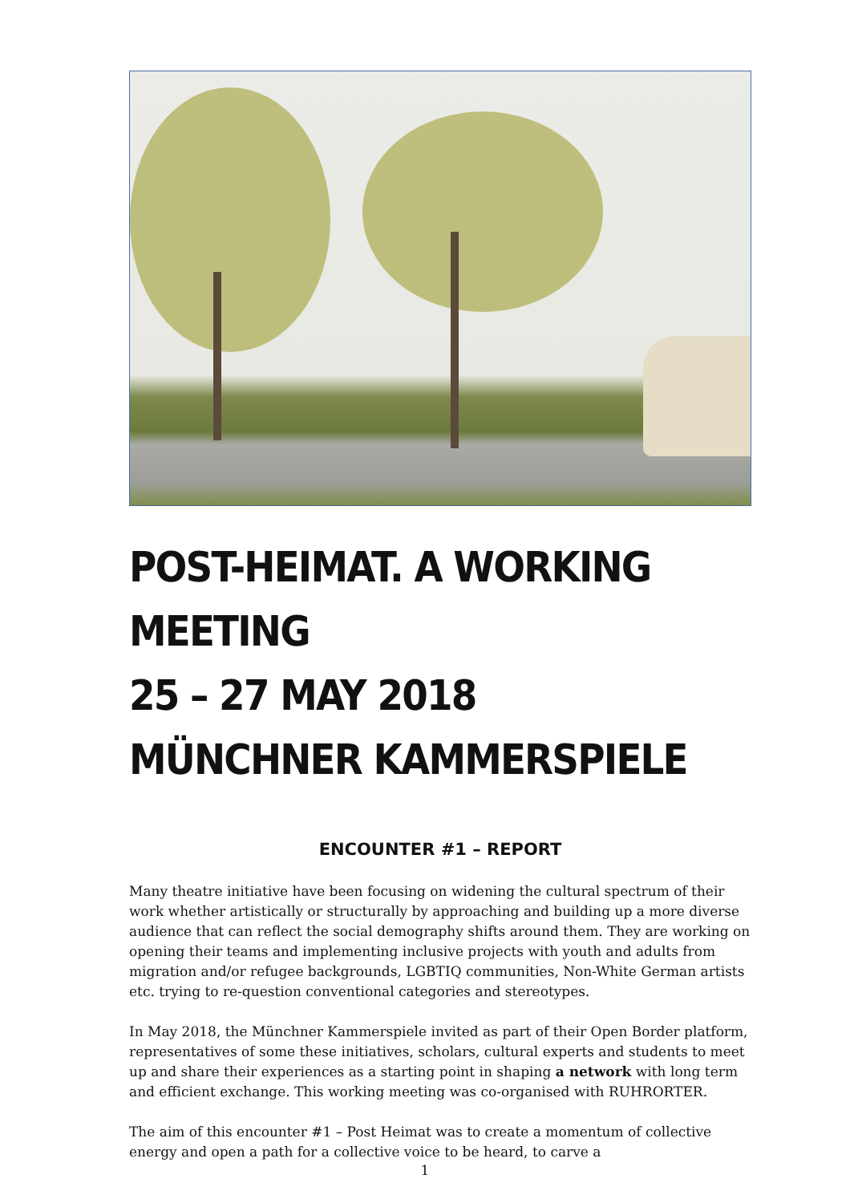POST-HEIMAT. A WORKING MEETING
25 – 27 MAY 2018
MÜNCHNER KAMMERSPIELE
ENCOUNTER #1 – REPORT
Many theatre initiative have been focusing on widening the cultural spectrum of their work whether artistically or structurally by approaching and building up a more diverse audience that can reflect the social demography shifts around them. They are working on opening their teams and implementing inclusive projects with youth and adults from migration and/or refugee backgrounds, LGBTIQ communities, Non-White German artists etc. trying to re-question conventional categories and stereotypes.
In May 2018, the Münchner Kammerspiele invited as part of their Open Border platform, representatives of some these initiatives, scholars, cultural experts and students to meet up and share their experiences as a starting point in shaping a network with long term and efficient exchange. This working meeting was co-organised with RUHRORTER.
The aim of this encounter #1 – Post Heimat was to create a momentum of collective energy and open a path for a collective voice to be heard, to carve a
1